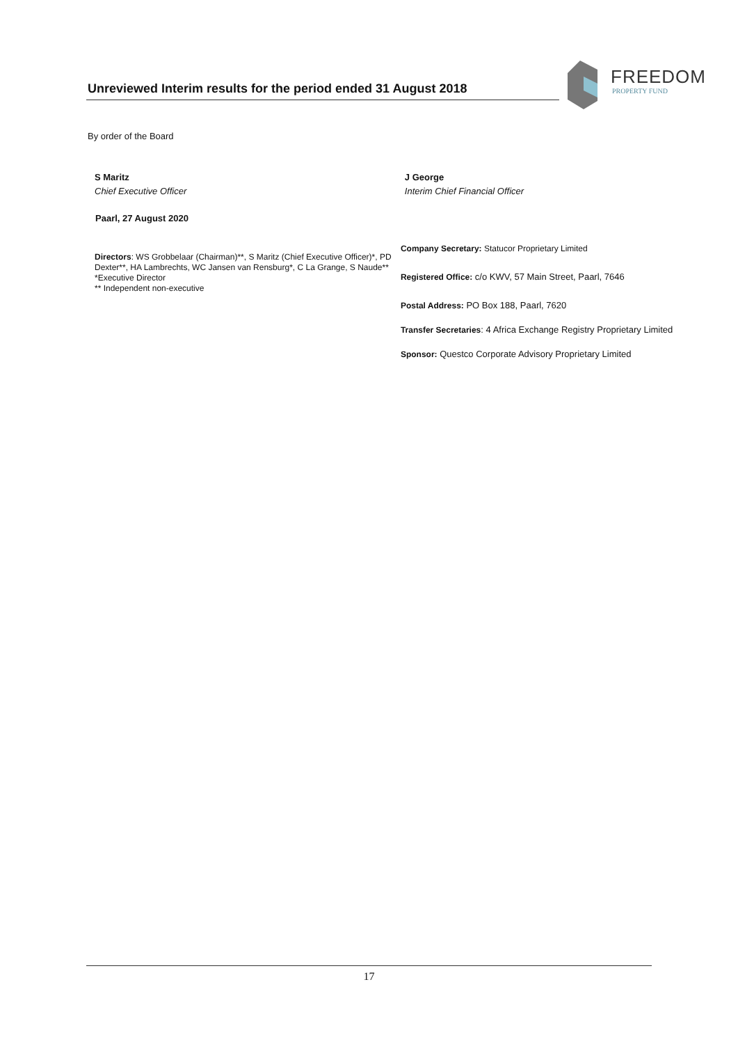Unreviewed Interim results for the period ended 31 August 2018
FREEDOM
PROPERTY FUND
By order of the Board
S Maritz
Chief Executive Officer
J George
Interim Chief Financial Officer
Paarl, 27 August 2020
Directors: WS Grobbelaar (Chairman)**, S Maritz (Chief Executive Officer)*, PD Dexter**, HA Lambrechts, WC Jansen van Rensburg*, C La Grange, S Naude**
*Executive Director
** Independent non-executive
Company Secretary: Statucor Proprietary Limited
Registered Office: c/o KWV, 57 Main Street, Paarl, 7646
Postal Address: PO Box 188, Paarl, 7620
Transfer Secretaries: 4 Africa Exchange Registry Proprietary Limited
Sponsor: Questco Corporate Advisory Proprietary Limited
17